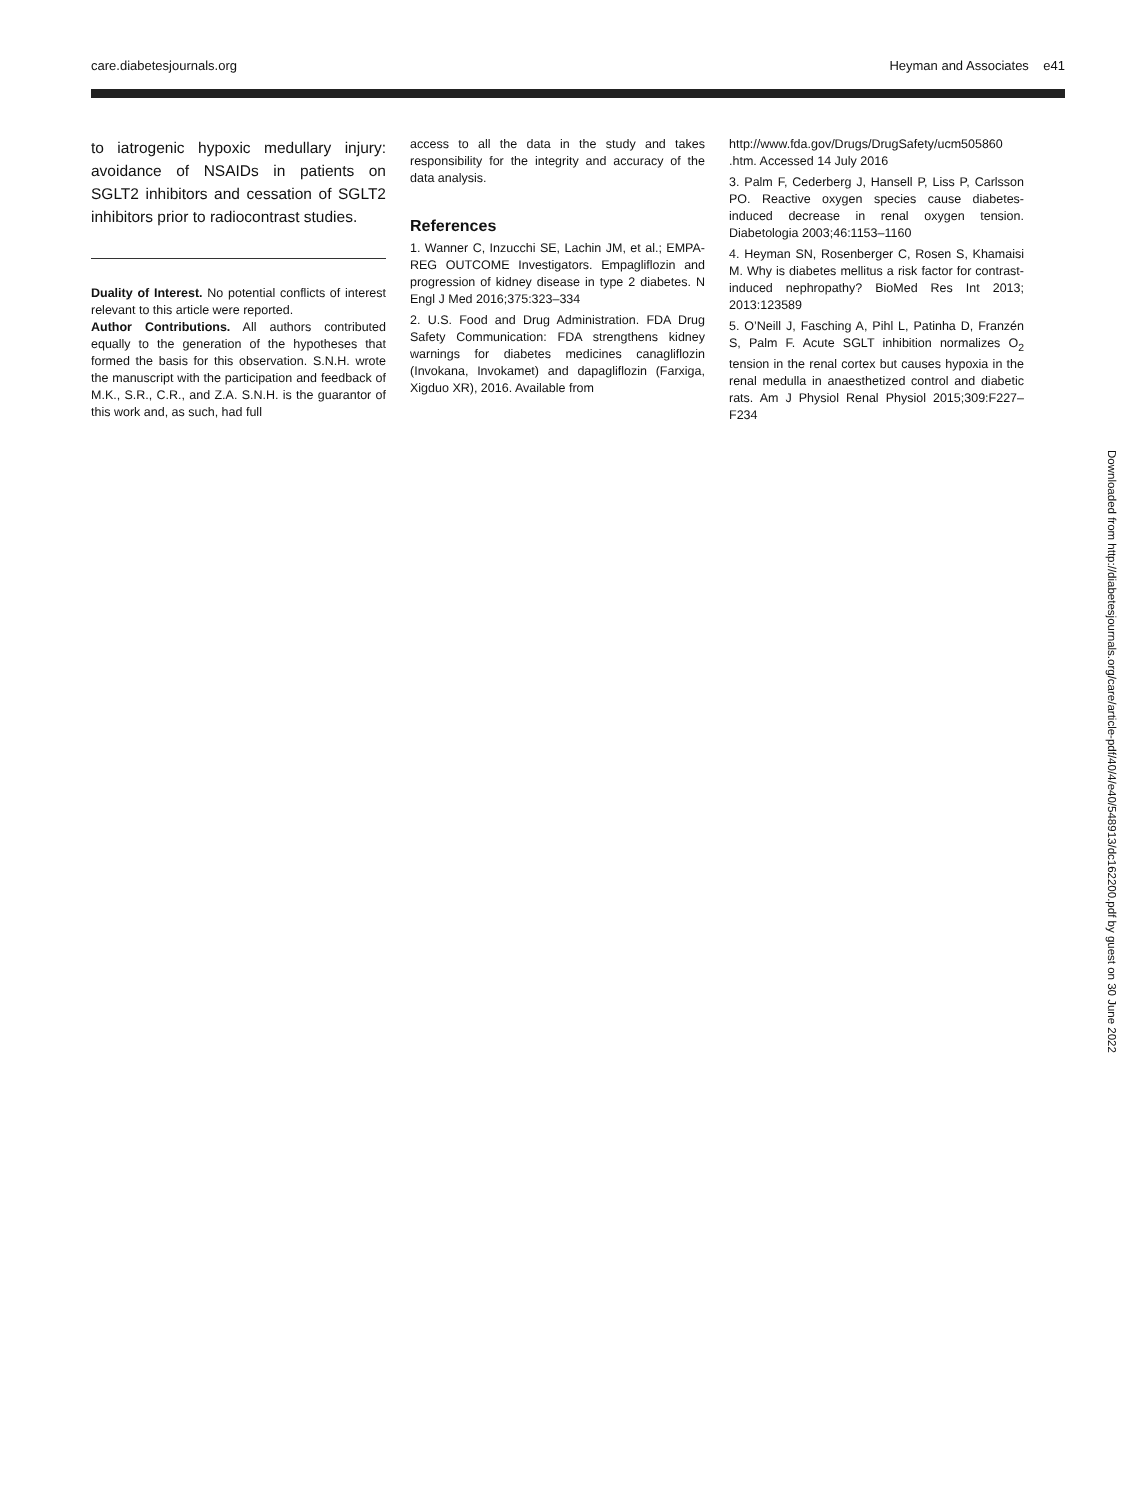care.diabetesjournals.org Heyman and Associates e41
to iatrogenic hypoxic medullary injury: avoidance of NSAIDs in patients on SGLT2 inhibitors and cessation of SGLT2 inhibitors prior to radiocontrast studies.
Duality of Interest. No potential conflicts of interest relevant to this article were reported.
Author Contributions. All authors contributed equally to the generation of the hypotheses that formed the basis for this observation. S.N.H. wrote the manuscript with the participation and feedback of M.K., S.R., C.R., and Z.A. S.N.H. is the guarantor of this work and, as such, had full
access to all the data in the study and takes responsibility for the integrity and accuracy of the data analysis.
References
1. Wanner C, Inzucchi SE, Lachin JM, et al.; EMPA-REG OUTCOME Investigators. Empagliflozin and progression of kidney disease in type 2 diabetes. N Engl J Med 2016;375:323–334
2. U.S. Food and Drug Administration. FDA Drug Safety Communication: FDA strengthens kidney warnings for diabetes medicines canagliflozin (Invokana, Invokamet) and dapagliflozin (Farxiga, Xigduo XR), 2016. Available from
http://www.fda.gov/Drugs/DrugSafety/ucm505860 .htm. Accessed 14 July 2016
3. Palm F, Cederberg J, Hansell P, Liss P, Carlsson PO. Reactive oxygen species cause diabetes-induced decrease in renal oxygen tension. Diabetologia 2003;46:1153–1160
4. Heyman SN, Rosenberger C, Rosen S, Khamaisi M. Why is diabetes mellitus a risk factor for contrast-induced nephropathy? BioMed Res Int 2013; 2013:123589
5. O’Neill J, Fasching A, Pihl L, Patinha D, Franzén S, Palm F. Acute SGLT inhibition normalizes O<sub>2</sub> tension in the renal cortex but causes hypoxia in the renal medulla in anaesthetized control and diabetic rats. Am J Physiol Renal Physiol 2015;309:F227–F234
Downloaded from http://diabetesjournals.org/care/article-pdf/40/4/e40/548913/dc162200.pdf by guest on 30 June 2022